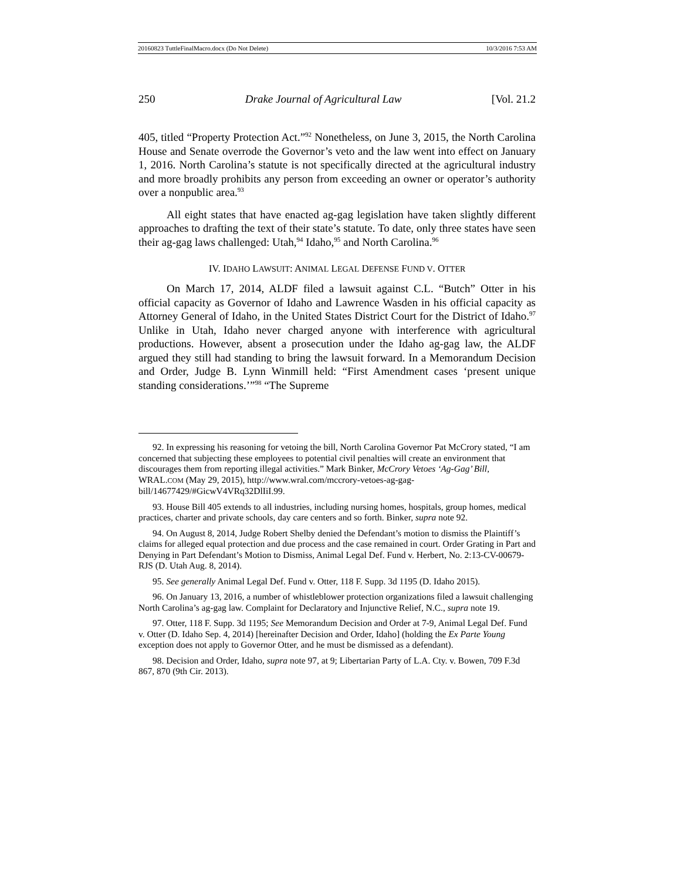20160823 TuttleFinalMacro.docx (Do Not Delete) 10/3/2016 7:53 AM
250 Drake Journal of Agricultural Law [Vol. 21.2
405, titled “Property Protection Act.”<sup>92</sup> Nonetheless, on June 3, 2015, the North Carolina House and Senate overrode the Governor’s veto and the law went into effect on January 1, 2016. North Carolina’s statute is not specifically directed at the agricultural industry and more broadly prohibits any person from exceeding an owner or operator’s authority over a nonpublic area.<sup>93</sup>
All eight states that have enacted ag-gag legislation have taken slightly different approaches to drafting the text of their state’s statute. To date, only three states have seen their ag-gag laws challenged: Utah,<sup>94</sup> Idaho,<sup>95</sup> and North Carolina.<sup>96</sup>
IV. IDAHO LAWSUIT: ANIMAL LEGAL DEFENSE FUND V. OTTER
On March 17, 2014, ALDF filed a lawsuit against C.L. “Butch” Otter in his official capacity as Governor of Idaho and Lawrence Wasden in his official capacity as Attorney General of Idaho, in the United States District Court for the District of Idaho.<sup>97</sup> Unlike in Utah, Idaho never charged anyone with interference with agricultural productions. However, absent a prosecution under the Idaho ag-gag law, the ALDF argued they still had standing to bring the lawsuit forward. In a Memorandum Decision and Order, Judge B. Lynn Winmill held: “First Amendment cases ‘present unique standing considerations.’”<sup>98</sup> “The Supreme
92. In expressing his reasoning for vetoing the bill, North Carolina Governor Pat McCrory stated, “I am concerned that subjecting these employees to potential civil penalties will create an environment that discourages them from reporting illegal activities.” Mark Binker, McCrory Vetoes ‘Ag-Gag’ Bill, WRAL.COM (May 29, 2015), http://www.wral.com/mccrory-vetoes-ag-gag-bill/14677429/#GicwV4VRq32DlIiI.99.
93. House Bill 405 extends to all industries, including nursing homes, hospitals, group homes, medical practices, charter and private schools, day care centers and so forth. Binker, supra note 92.
94. On August 8, 2014, Judge Robert Shelby denied the Defendant’s motion to dismiss the Plaintiff’s claims for alleged equal protection and due process and the case remained in court. Order Grating in Part and Denying in Part Defendant’s Motion to Dismiss, Animal Legal Def. Fund v. Herbert, No. 2:13-CV-00679-RJS (D. Utah Aug. 8, 2014).
95. See generally Animal Legal Def. Fund v. Otter, 118 F. Supp. 3d 1195 (D. Idaho 2015).
96. On January 13, 2016, a number of whistleblower protection organizations filed a lawsuit challenging North Carolina’s ag-gag law. Complaint for Declaratory and Injunctive Relief, N.C., supra note 19.
97. Otter, 118 F. Supp. 3d 1195; See Memorandum Decision and Order at 7-9, Animal Legal Def. Fund v. Otter (D. Idaho Sep. 4, 2014) [hereinafter Decision and Order, Idaho] (holding the Ex Parte Young exception does not apply to Governor Otter, and he must be dismissed as a defendant).
98. Decision and Order, Idaho, supra note 97, at 9; Libertarian Party of L.A. Cty. v. Bowen, 709 F.3d 867, 870 (9th Cir. 2013).